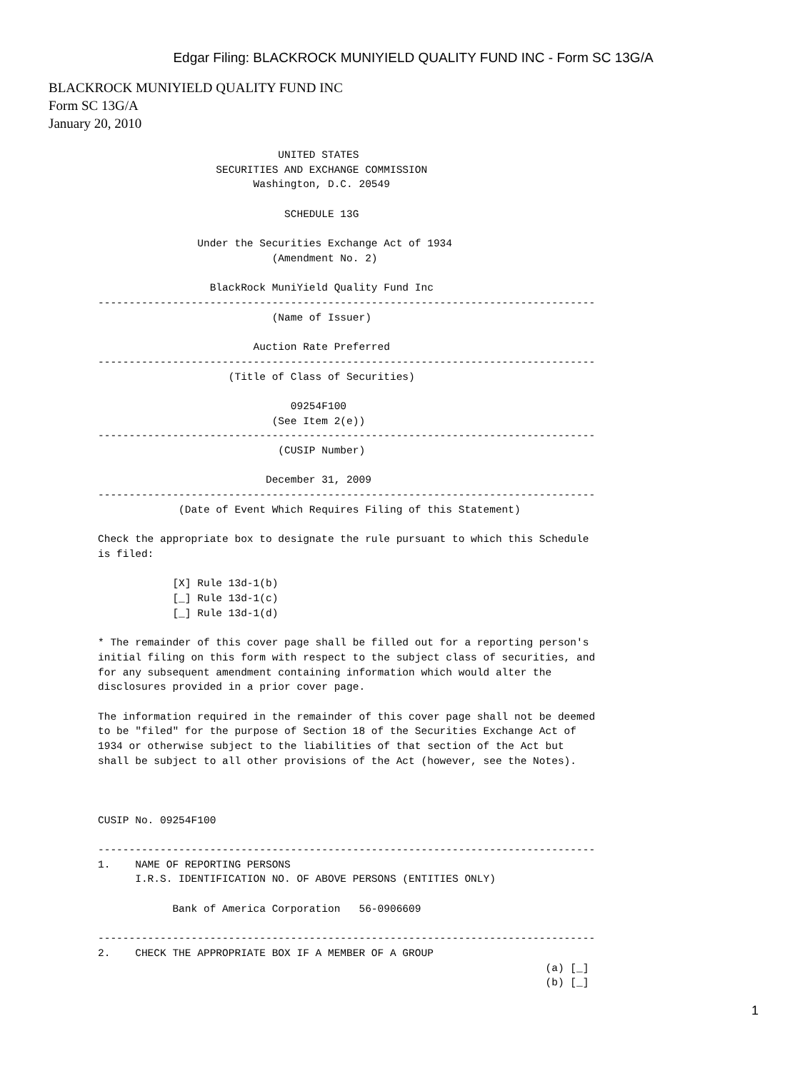Edgar Filing: BLACKROCK MUNIYIELD QUALITY FUND INC - Form SC 13G/A
BLACKROCK MUNIYIELD QUALITY FUND INC
Form SC 13G/A
January 20, 2010
                             UNITED STATES
                   SECURITIES AND EXCHANGE COMMISSION
                         Washington, D.C. 20549

                              SCHEDULE 13G

                Under the Securities Exchange Act of 1934
                            (Amendment No. 2)

                  BlackRock MuniYield Quality Fund Inc
--------------------------------------------------------------------------------
                            (Name of Issuer)

                         Auction Rate Preferred
--------------------------------------------------------------------------------
                     (Title of Class of Securities)

                               09254F100
                            (See Item 2(e))
--------------------------------------------------------------------------------
                             (CUSIP Number)

                           December 31, 2009
--------------------------------------------------------------------------------
             (Date of Event Which Requires Filing of this Statement)

Check the appropriate box to designate the rule pursuant to which this Schedule
is filed:

            [X] Rule 13d-1(b)
            [_] Rule 13d-1(c)
            [_] Rule 13d-1(d)

* The remainder of this cover page shall be filled out for a reporting person's
initial filing on this form with respect to the subject class of securities, and
for any subsequent amendment containing information which would alter the
disclosures provided in a prior cover page.

The information required in the remainder of this cover page shall not be deemed
to be "filed" for the purpose of Section 18 of the Securities Exchange Act of
1934 or otherwise subject to the liabilities of that section of the Act but
shall be subject to all other provisions of the Act (however, see the Notes).



CUSIP No. 09254F100

--------------------------------------------------------------------------------
1.    NAME OF REPORTING PERSONS
      I.R.S. IDENTIFICATION NO. OF ABOVE PERSONS (ENTITIES ONLY)

            Bank of America Corporation   56-0906609

--------------------------------------------------------------------------------
2.    CHECK THE APPROPRIATE BOX IF A MEMBER OF A GROUP
                                                                        (a) [_]
                                                                        (b) [_]
1